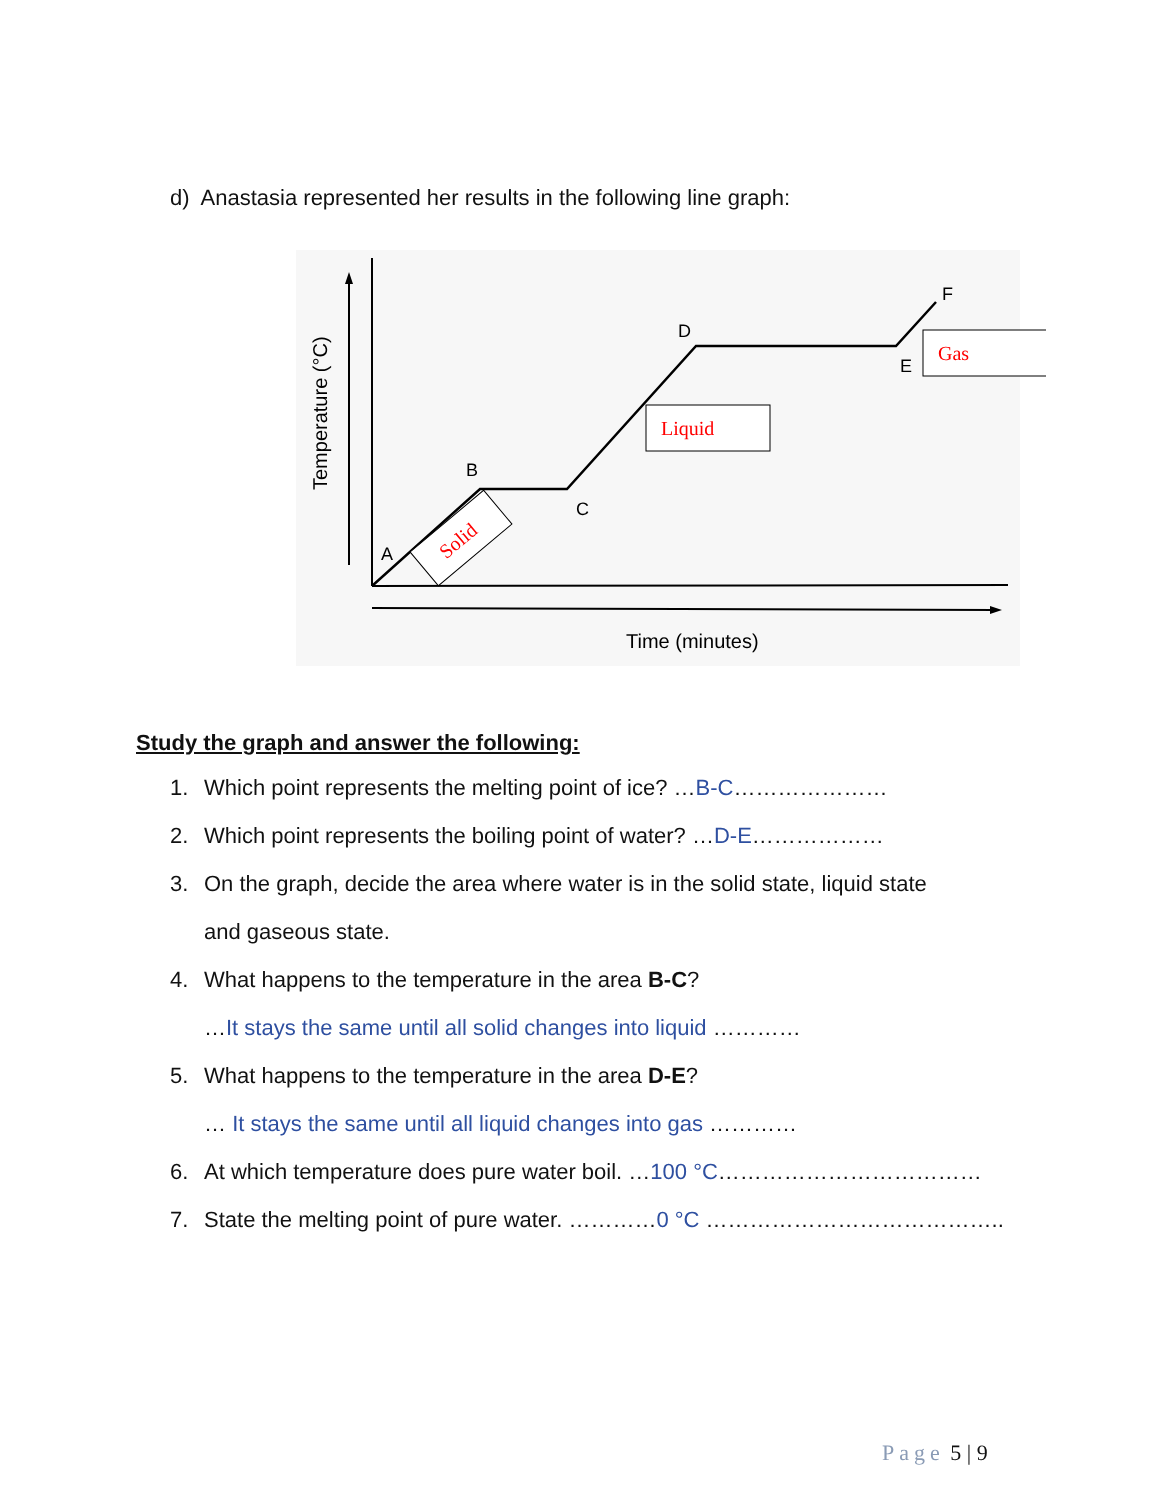d) Anastasia represented her results in the following line graph:
A
B
C
D
E
F
Time (minutes)
Temperature (°C)
Solid
Liquid
Gas
Study the graph and answer the following:
1. Which point represents the melting point of ice? …B-C…………………
2. Which point represents the boiling point of water? …D-E………………
3. On the graph, decide the area where water is in the solid state, liquid state
and gaseous state.
4. What happens to the temperature in the area B-C?
…It stays the same until all solid changes into liquid …………
5. What happens to the temperature in the area D-E?
… It stays the same until all liquid changes into gas …………
6. At which temperature does pure water boil. …100 °C………………………………
7. State the melting point of pure water. …………0 °C …………………………………..
Page 5 | 9